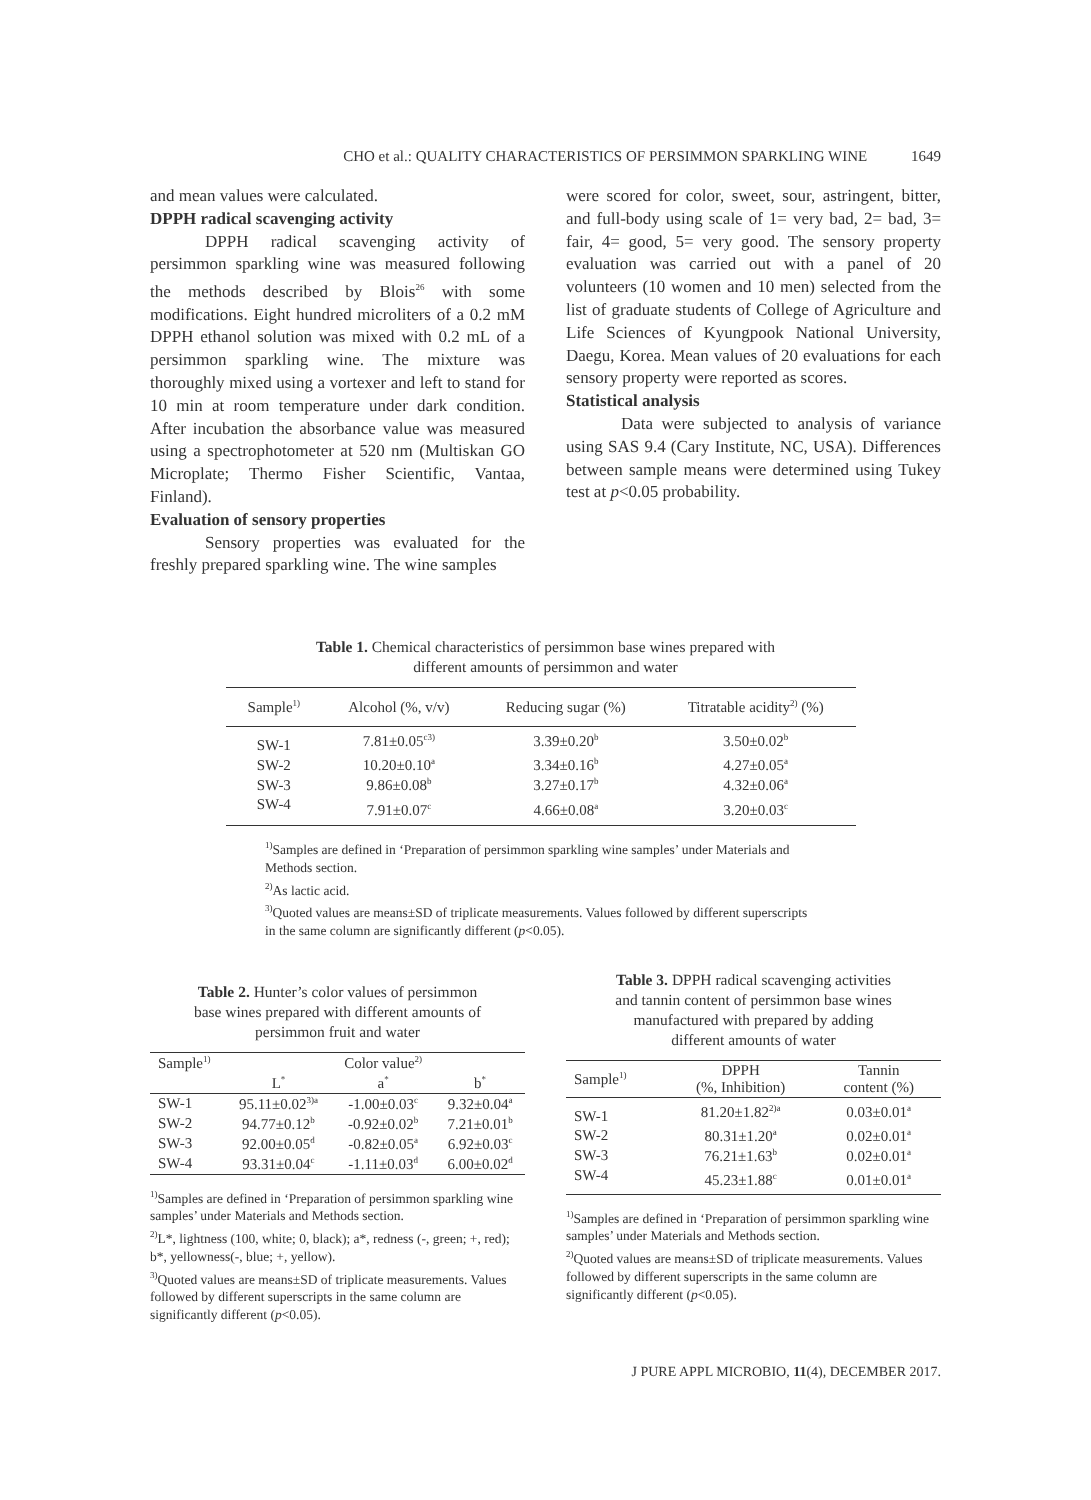CHO et al.: QUALITY CHARACTERISTICS OF PERSIMMON SPARKLING WINE 1649
and mean values were calculated.
DPPH radical scavenging activity
DPPH radical scavenging activity of persimmon sparkling wine was measured following the methods described by Blois<sup>26</sup> with some modifications. Eight hundred microliters of a 0.2 mM DPPH ethanol solution was mixed with 0.2 mL of a persimmon sparkling wine. The mixture was thoroughly mixed using a vortexer and left to stand for 10 min at room temperature under dark condition. After incubation the absorbance value was measured using a spectrophotometer at 520 nm (Multiskan GO Microplate; Thermo Fisher Scientific, Vantaa, Finland).
Evaluation of sensory properties
Sensory properties was evaluated for the freshly prepared sparkling wine. The wine samples
were scored for color, sweet, sour, astringent, bitter, and full-body using scale of 1= very bad, 2= bad, 3= fair, 4= good, 5= very good. The sensory property evaluation was carried out with a panel of 20 volunteers (10 women and 10 men) selected from the list of graduate students of College of Agriculture and Life Sciences of Kyungpook National University, Daegu, Korea. Mean values of 20 evaluations for each sensory property were reported as scores.
Statistical analysis
Data were subjected to analysis of variance using SAS 9.4 (Cary Institute, NC, USA). Differences between sample means were determined using Tukey test at p<0.05 probability.
Table 1. Chemical characteristics of persimmon base wines prepared with
different amounts of persimmon and water
| Sample<sup>1)</sup> | Alcohol (%, v/v) | Reducing sugar (%) | Titratable acidity<sup>2)</sup> (%) |
| --- | --- | --- | --- |
| SW-1 | 7.81±0.05<sup>c3)</sup> | 3.39±0.20<sup>b</sup> | 3.50±0.02<sup>b</sup> |
| SW-2 | 10.20±0.10<sup>a</sup> | 3.34±0.16<sup>b</sup> | 4.27±0.05<sup>a</sup> |
| SW-3 | 9.86±0.08<sup>b</sup> | 3.27±0.17<sup>b</sup> | 4.32±0.06<sup>a</sup> |
| SW-4 | 7.91±0.07<sup>c</sup> | 4.66±0.08<sup>a</sup> | 3.20±0.03<sup>c</sup> |
<sup>1)</sup> Samples are defined in ‘Preparation of persimmon sparkling wine samples’ under Materials and Methods section.
<sup>2)</sup> As lactic acid.
<sup>3)</sup> Quoted values are means±SD of triplicate measurements. Values followed by different superscripts in the same column are significantly different (p<0.05).
Table 2. Hunter’s color values of persimmon
base wines prepared with different amounts of
persimmon fruit and water
| Sample<sup>1)</sup> | | Color value<sup>2)</sup> | |
| --- | --- | --- | --- |
| | L<sup>*</sup> | a<sup>*</sup> | b<sup>*</sup> |
| SW-1 | 95.11±0.02<sup>3)a</sup> | -1.00±0.03<sup>c</sup> | 9.32±0.04<sup>a</sup> |
| SW-2 | 94.77±0.12<sup>b</sup> | -0.92±0.02<sup>b</sup> | 7.21±0.01<sup>b</sup> |
| SW-3 | 92.00±0.05<sup>d</sup> | -0.82±0.05<sup>a</sup> | 6.92±0.03<sup>c</sup> |
| SW-4 | 93.31±0.04<sup>c</sup> | -1.11±0.03<sup>d</sup> | 6.00±0.02<sup>d</sup> |
<sup>1)</sup> Samples are defined in ‘Preparation of persimmon sparkling wine samples’ under Materials and Methods section.
<sup>2)</sup> L*, lightness (100, white; 0, black); a*, redness (-, green; +, red); b*, yellowness(-, blue; +, yellow).
<sup>3)</sup> Quoted values are means±SD of triplicate measurements. Values followed by different superscripts in the same column are significantly different (p<0.05).
Table 3. DPPH radical scavenging activities
and tannin content of persimmon base wines
manufactured with prepared by adding
different amounts of water
| Sample<sup>1)</sup> | DPPH (%, Inhibition) | Tannin content (%) |
| --- | --- | --- |
| SW-1 | 81.20±1.82<sup>2)a</sup> | 0.03±0.01<sup>a</sup> |
| SW-2 | 80.31±1.20<sup>a</sup> | 0.02±0.01<sup>a</sup> |
| SW-3 | 76.21±1.63<sup>b</sup> | 0.02±0.01<sup>a</sup> |
| SW-4 | 45.23±1.88<sup>c</sup> | 0.01±0.01<sup>a</sup> |
<sup>1)</sup> Samples are defined in ‘Preparation of persimmon sparkling wine samples’ under Materials and Methods section.
<sup>2)</sup> Quoted values are means±SD of triplicate measurements. Values followed by different superscripts in the same column are significantly different (p<0.05).
J PURE APPL MICROBIO, 11(4), DECEMBER 2017.